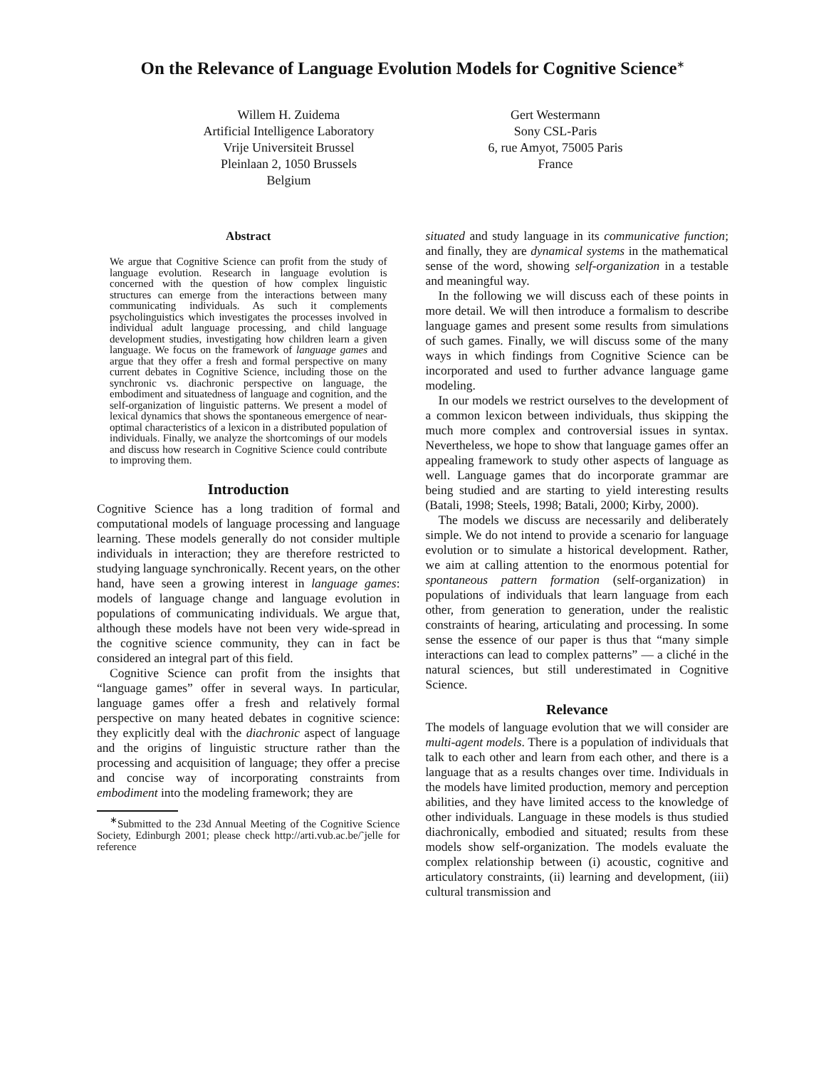On the Relevance of Language Evolution Models for Cognitive Science<sup>∗</sup>
Willem H. Zuidema
Artificial Intelligence Laboratory
Vrije Universiteit Brussel
Pleinlaan 2, 1050 Brussels
Belgium
Gert Westermann
Sony CSL-Paris
6, rue Amyot, 75005 Paris
France
Abstract
We argue that Cognitive Science can profit from the study of language evolution. Research in language evolution is concerned with the question of how complex linguistic structures can emerge from the interactions between many communicating individuals. As such it complements psycholinguistics which investigates the processes involved in individual adult language processing, and child language development studies, investigating how children learn a given language. We focus on the framework of language games and argue that they offer a fresh and formal perspective on many current debates in Cognitive Science, including those on the synchronic vs. diachronic perspective on language, the embodiment and situatedness of language and cognition, and the self-organization of linguistic patterns. We present a model of lexical dynamics that shows the spontaneous emergence of near-optimal characteristics of a lexicon in a distributed population of individuals. Finally, we analyze the shortcomings of our models and discuss how research in Cognitive Science could contribute to improving them.
Introduction
Cognitive Science has a long tradition of formal and computational models of language processing and language learning. These models generally do not consider multiple individuals in interaction; they are therefore restricted to studying language synchronically. Recent years, on the other hand, have seen a growing interest in language games: models of language change and language evolution in populations of communicating individuals. We argue that, although these models have not been very wide-spread in the cognitive science community, they can in fact be considered an integral part of this field.
Cognitive Science can profit from the insights that “language games” offer in several ways. In particular, language games offer a fresh and relatively formal perspective on many heated debates in cognitive science: they explicitly deal with the diachronic aspect of language and the origins of linguistic structure rather than the processing and acquisition of language; they offer a precise and concise way of incorporating constraints from embodiment into the modeling framework; they are
<sup>∗</sup>Submitted to the 23d Annual Meeting of the Cognitive Science Society, Edinburgh 2001; please check http://arti.vub.ac.be/˜jelle for reference
situated and study language in its communicative function; and finally, they are dynamical systems in the mathematical sense of the word, showing self-organization in a testable and meaningful way.
In the following we will discuss each of these points in more detail. We will then introduce a formalism to describe language games and present some results from simulations of such games. Finally, we will discuss some of the many ways in which findings from Cognitive Science can be incorporated and used to further advance language game modeling.
In our models we restrict ourselves to the development of a common lexicon between individuals, thus skipping the much more complex and controversial issues in syntax. Nevertheless, we hope to show that language games offer an appealing framework to study other aspects of language as well. Language games that do incorporate grammar are being studied and are starting to yield interesting results (Batali, 1998; Steels, 1998; Batali, 2000; Kirby, 2000).
The models we discuss are necessarily and deliberately simple. We do not intend to provide a scenario for language evolution or to simulate a historical development. Rather, we aim at calling attention to the enormous potential for spontaneous pattern formation (self-organization) in populations of individuals that learn language from each other, from generation to generation, under the realistic constraints of hearing, articulating and processing. In some sense the essence of our paper is thus that “many simple interactions can lead to complex patterns” — a cliché in the natural sciences, but still underestimated in Cognitive Science.
Relevance
The models of language evolution that we will consider are multi-agent models. There is a population of individuals that talk to each other and learn from each other, and there is a language that as a results changes over time. Individuals in the models have limited production, memory and perception abilities, and they have limited access to the knowledge of other individuals. Language in these models is thus studied diachronically, embodied and situated; results from these models show self-organization. The models evaluate the complex relationship between (i) acoustic, cognitive and articulatory constraints, (ii) learning and development, (iii) cultural transmission and